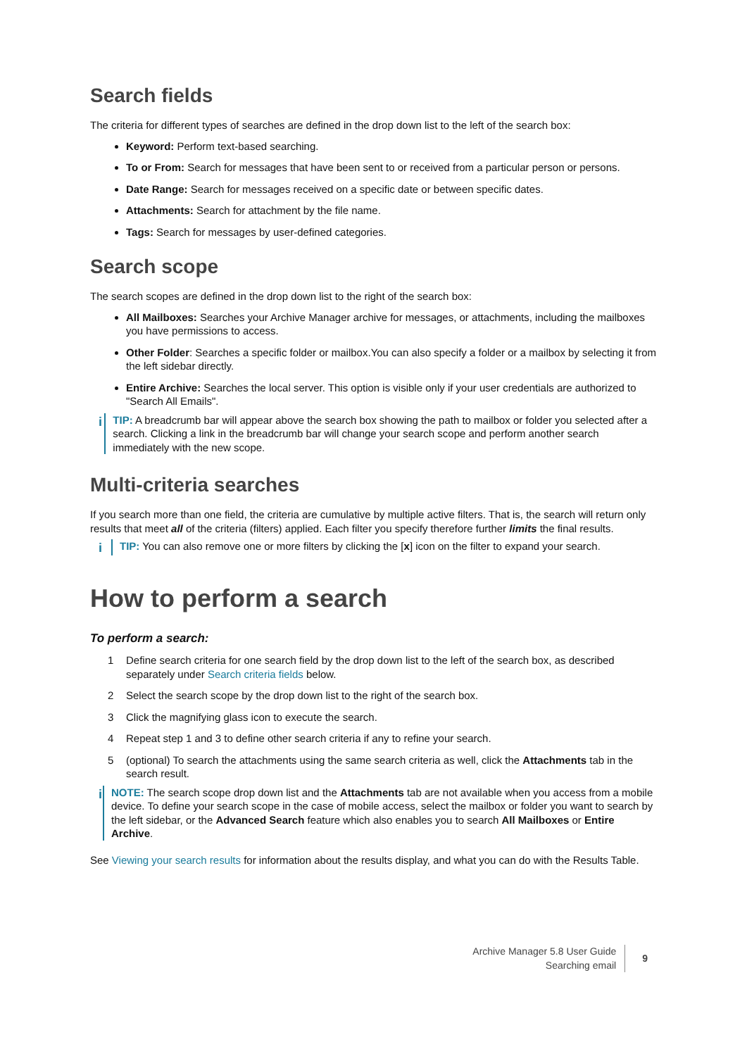Search fields
The criteria for different types of searches are defined in the drop down list to the left of the search box:
Keyword: Perform text-based searching.
To or From: Search for messages that have been sent to or received from a particular person or persons.
Date Range: Search for messages received on a specific date or between specific dates.
Attachments: Search for attachment by the file name.
Tags: Search for messages by user-defined categories.
Search scope
The search scopes are defined in the drop down list to the right of the search box:
All Mailboxes: Searches your Archive Manager archive for messages, or attachments, including the mailboxes you have permissions to access.
Other Folder: Searches a specific folder or mailbox.You can also specify a folder or a mailbox by selecting it from the left sidebar directly.
Entire Archive: Searches the local server. This option is visible only if your user credentials are authorized to "Search All Emails".
i
TIP: A breadcrumb bar will appear above the search box showing the path to mailbox or folder you selected after a search. Clicking a link in the breadcrumb bar will change your search scope and perform another search immediately with the new scope.
Multi-criteria searches
If you search more than one field, the criteria are cumulative by multiple active filters. That is, the search will return only results that meet all of the criteria (filters) applied. Each filter you specify therefore further limits the final results.
i
TIP: You can also remove one or more filters by clicking the [x] icon on the filter to expand your search.
How to perform a search
To perform a search:
1 Define search criteria for one search field by the drop down list to the left of the search box, as described separately under Search criteria fields below.
2 Select the search scope by the drop down list to the right of the search box.
3 Click the magnifying glass icon to execute the search.
4 Repeat step 1 and 3 to define other search criteria if any to refine your search.
5 (optional) To search the attachments using the same search criteria as well, click the Attachments tab in the search result.
i
NOTE: The search scope drop down list and the Attachments tab are not available when you access from a mobile device. To define your search scope in the case of mobile access, select the mailbox or folder you want to search by the left sidebar, or the Advanced Search feature which also enables you to search All Mailboxes or Entire Archive.
See Viewing your search results for information about the results display, and what you can do with the Results Table.
Archive Manager 5.8 User Guide
Searching email
9